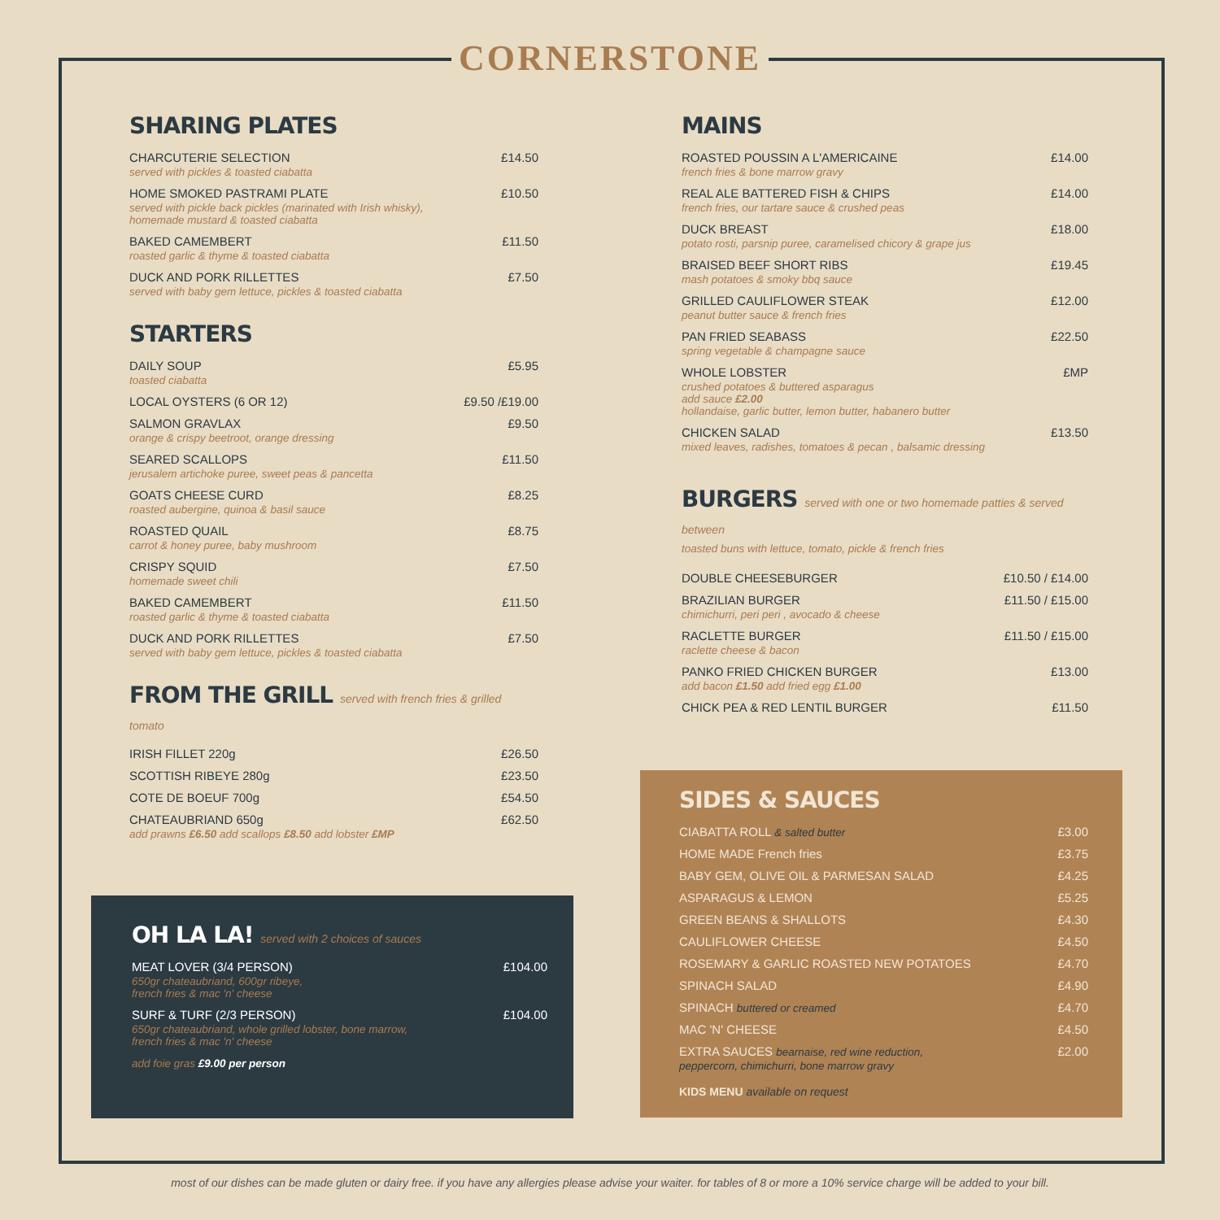CORNERSTONE
SHARING PLATES
| CHARCUTERIE SELECTION served with pickles & toasted ciabatta | £14.50 |
| HOME SMOKED PASTRAMI PLATE served with pickle back pickles (marinated with Irish whisky), homemade mustard & toasted ciabatta | £10.50 |
| BAKED CAMEMBERT roasted garlic & thyme & toasted ciabatta | £11.50 |
| DUCK AND PORK RILLETTES served with baby gem lettuce, pickles & toasted ciabatta | £7.50 |
STARTERS
| DAILY SOUP toasted ciabatta | £5.95 |
| LOCAL OYSTERS (6 OR 12) | £9.50 /£19.00 |
| SALMON GRAVLAX orange & crispy beetroot, orange dressing | £9.50 |
| SEARED SCALLOPS jerusalem artichoke puree, sweet peas & pancetta | £11.50 |
| GOATS CHEESE CURD roasted aubergine, quinoa & basil sauce | £8.25 |
| ROASTED QUAIL carrot & honey puree, baby mushroom | £8.75 |
| CRISPY SQUID homemade sweet chili | £7.50 |
| BAKED CAMEMBERT roasted garlic & thyme & toasted ciabatta | £11.50 |
| DUCK AND PORK RILLETTES served with baby gem lettuce, pickles & toasted ciabatta | £7.50 |
FROM THE GRILL served with french fries & grilled tomato
| IRISH FILLET 220g | £26.50 |
| SCOTTISH RIBEYE 280g | £23.50 |
| COTE DE BOEUF 700g | £54.50 |
| CHATEAUBRIAND 650g add prawns £6.50 add scallops £8.50 add lobster £MP | £62.50 |
OH LA LA! served with 2 choices of sauces
| MEAT LOVER (3/4 PERSON) 650gr chateaubriand, 600gr ribeye, french fries & mac 'n' cheese | £104.00 |
| SURF & TURF (2/3 PERSON) 650gr chateaubriand, whole grilled lobster, bone marrow, french fries & mac 'n' cheese | £104.00 |
add foie gras £9.00 per person
MAINS
| ROASTED POUSSIN A L'AMERICAINE french fries & bone marrow gravy | £14.00 |
| REAL ALE BATTERED FISH & CHIPS french fries, our tartare sauce & crushed peas | £14.00 |
| DUCK BREAST potato rosti, parsnip puree, caramelised chicory & grape jus | £18.00 |
| BRAISED BEEF SHORT RIBS mash potatoes & smoky bbq sauce | £19.45 |
| GRILLED CAULIFLOWER STEAK peanut butter sauce & french fries | £12.00 |
| PAN FRIED SEABASS spring vegetable & champagne sauce | £22.50 |
| WHOLE LOBSTER crushed potatoes & buttered asparagus add sauce £2.00 hollandaise, garlic butter, lemon butter, habanero butter | £MP |
| CHICKEN SALAD mixed leaves, radishes, tomatoes & pecan , balsamic dressing | £13.50 |
BURGERS served with one or two homemade patties & served between
toasted buns with lettuce, tomato, pickle & french fries
| DOUBLE CHEESEBURGER | £10.50 / £14.00 |
| BRAZILIAN BURGER chimichurri, peri peri , avocado & cheese | £11.50 / £15.00 |
| RACLETTE BURGER raclette cheese & bacon | £11.50 / £15.00 |
| PANKO FRIED CHICKEN BURGER add bacon £1.50 add fried egg £1.00 | £13.00 |
| CHICK PEA & RED LENTIL BURGER | £11.50 |
SIDES & SAUCES
| CIABATTA ROLL & salted butter | £3.00 |
| HOME MADE French fries | £3.75 |
| BABY GEM, OLIVE OIL & PARMESAN SALAD | £4.25 |
| ASPARAGUS & LEMON | £5.25 |
| GREEN BEANS & SHALLOTS | £4.30 |
| CAULIFLOWER CHEESE | £4.50 |
| ROSEMARY & GARLIC ROASTED NEW POTATOES | £4.70 |
| SPINACH SALAD | £4.90 |
| SPINACH buttered or creamed | £4.70 |
| MAC 'N' CHEESE | £4.50 |
| EXTRA SAUCES bearnaise, red wine reduction, peppercorn, chimichurri, bone marrow gravy | £2.00 |
KIDS MENU available on request
most of our dishes can be made gluten or dairy free. if you have any allergies please advise your waiter. for tables of 8 or more a 10% service charge will be added to your bill.